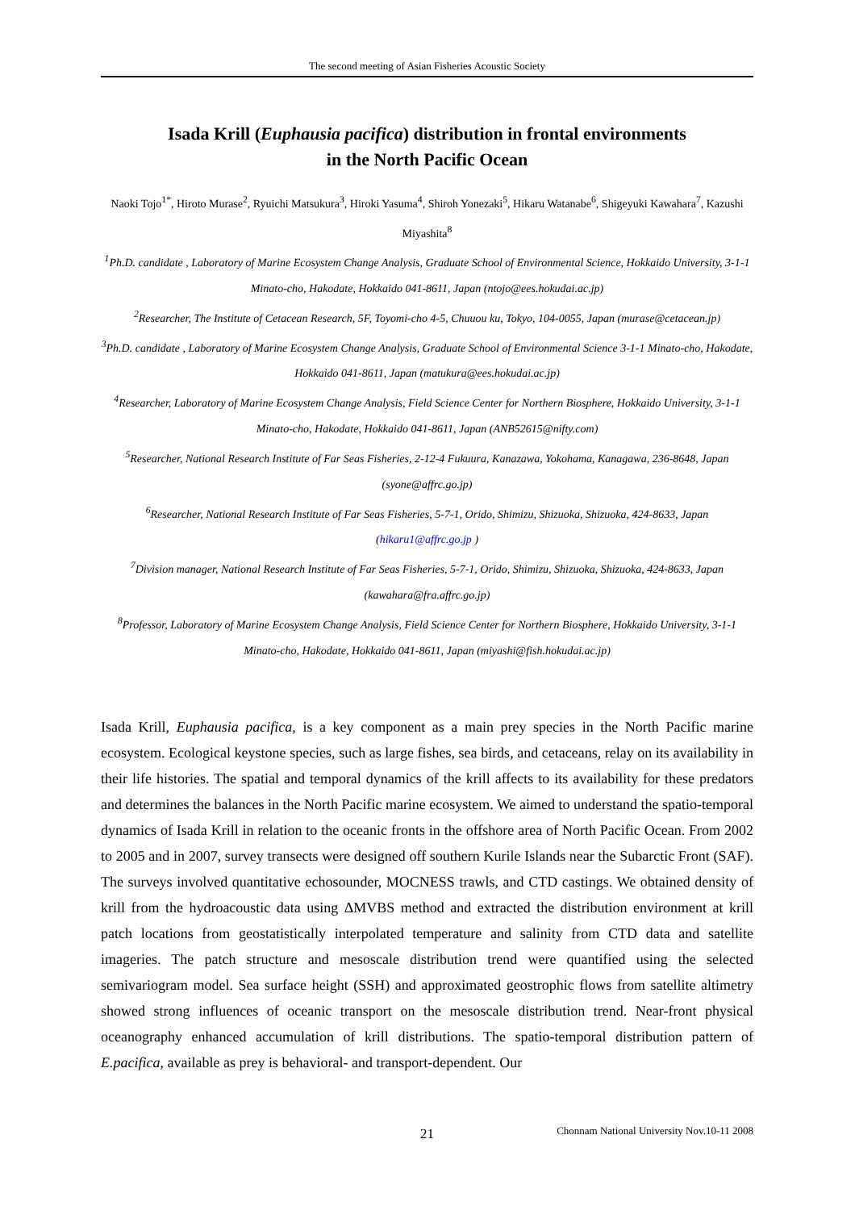The second meeting of Asian Fisheries Acoustic Society
Isada Krill (Euphausia pacifica) distribution in frontal environments
in the North Pacific Ocean
Naoki Tojo<sup>1*</sup>, Hiroto Murase<sup>2</sup>, Ryuichi Matsukura<sup>3</sup>, Hiroki Yasuma<sup>4</sup>, Shiroh Yonezaki<sup>5</sup>, Hikaru Watanabe<sup>6</sup>, Shigeyuki Kawahara<sup>7</sup>, Kazushi Miyashita<sup>8</sup>
<sup>1</sup> Ph.D. candidate , Laboratory of Marine Ecosystem Change Analysis, Graduate School of Environmental Science, Hokkaido University, 3-1-1 Minato-cho, Hakodate, Hokkaido 041-8611, Japan (ntojo@ees.hokudai.ac.jp)
<sup>2</sup> Researcher, The Institute of Cetacean Research, 5F, Toyomi-cho 4-5, Chuuou ku, Tokyo, 104-0055, Japan (murase@cetacean.jp)
<sup>3</sup> Ph.D. candidate , Laboratory of Marine Ecosystem Change Analysis, Graduate School of Environmental Science 3-1-1 Minato-cho, Hakodate, Hokkaido 041-8611, Japan (matukura@ees.hokudai.ac.jp)
<sup>4</sup> Researcher, Laboratory of Marine Ecosystem Change Analysis, Field Science Center for Northern Biosphere, Hokkaido University, 3-1-1 Minato-cho, Hakodate, Hokkaido 041-8611, Japan (ANB52615@nifty.com)
<sup>5</sup> Researcher, National Research Institute of Far Seas Fisheries, 2-12-4 Fukuura, Kanazawa, Yokohama, Kanagawa, 236-8648, Japan (syone@affrc.go.jp)
<sup>6</sup> Researcher, National Research Institute of Far Seas Fisheries, 5-7-1, Orido, Shimizu, Shizuoka, Shizuoka, 424-8633, Japan (hikaru1@affrc.go.jp )
<sup>7</sup> Division manager, National Research Institute of Far Seas Fisheries, 5-7-1, Orido, Shimizu, Shizuoka, Shizuoka, 424-8633, Japan (kawahara@fra.affrc.go.jp)
<sup>8</sup> Professor, Laboratory of Marine Ecosystem Change Analysis, Field Science Center for Northern Biosphere, Hokkaido University, 3-1-1 Minato-cho, Hakodate, Hokkaido 041-8611, Japan (miyashi@fish.hokudai.ac.jp)
Isada Krill, Euphausia pacifica, is a key component as a main prey species in the North Pacific marine ecosystem. Ecological keystone species, such as large fishes, sea birds, and cetaceans, relay on its availability in their life histories. The spatial and temporal dynamics of the krill affects to its availability for these predators and determines the balances in the North Pacific marine ecosystem. We aimed to understand the spatio-temporal dynamics of Isada Krill in relation to the oceanic fronts in the offshore area of North Pacific Ocean. From 2002 to 2005 and in 2007, survey transects were designed off southern Kurile Islands near the Subarctic Front (SAF). The surveys involved quantitative echosounder, MOCNESS trawls, and CTD castings. We obtained density of krill from the hydroacoustic data using ΔMVBS method and extracted the distribution environment at krill patch locations from geostatistically interpolated temperature and salinity from CTD data and satellite imageries. The patch structure and mesoscale distribution trend were quantified using the selected semivariogram model. Sea surface height (SSH) and approximated geostrophic flows from satellite altimetry showed strong influences of oceanic transport on the mesoscale distribution trend. Near-front physical oceanography enhanced accumulation of krill distributions. The spatio-temporal distribution pattern of E.pacifica, available as prey is behavioral- and transport-dependent. Our
21
Chonnam National University Nov.10-11 2008